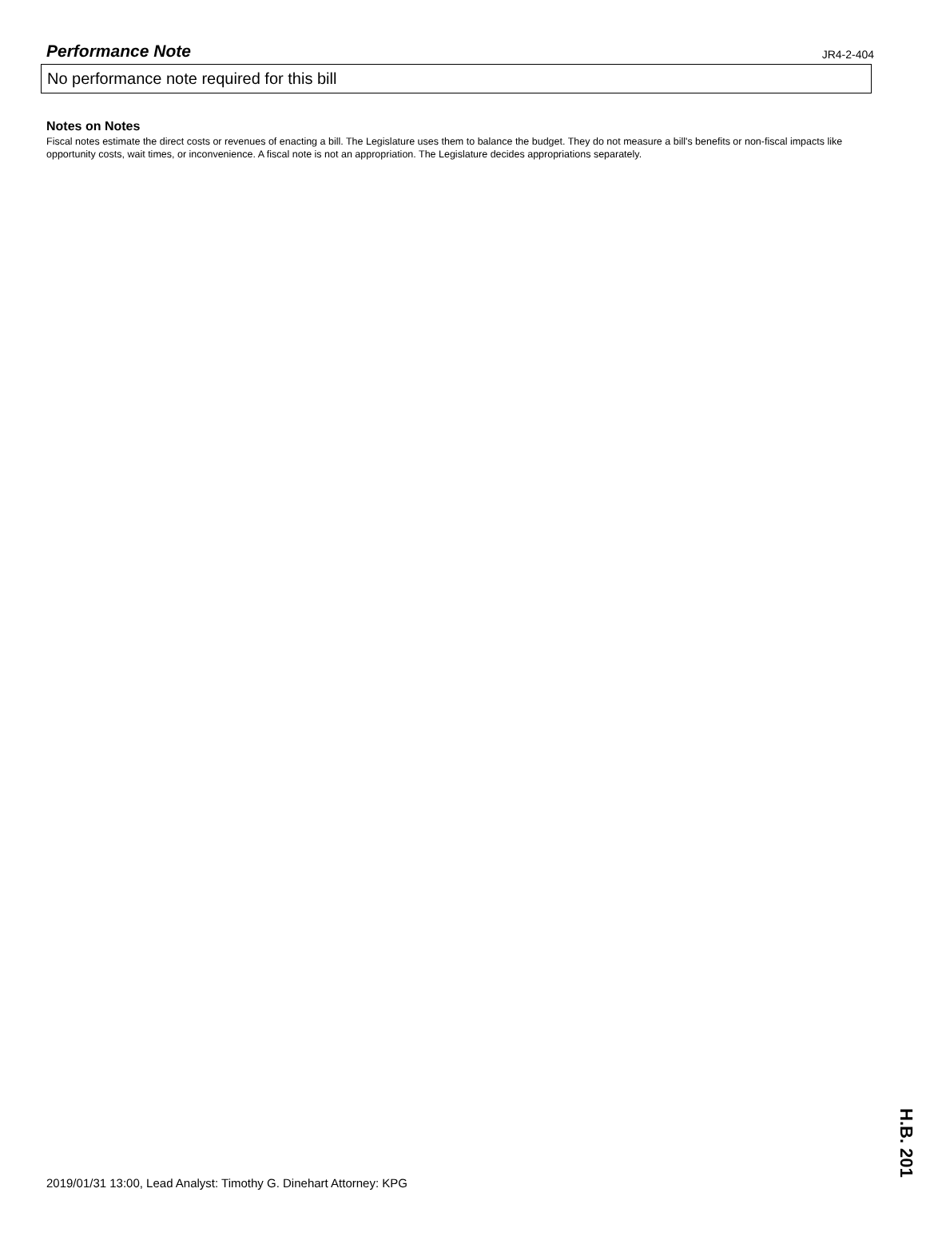Performance Note
JR4-2-404
No performance note required for this bill
Notes on Notes
Fiscal notes estimate the direct costs or revenues of enacting a bill. The Legislature uses them to balance the budget. They do not measure a bill's benefits or non-fiscal impacts like opportunity costs, wait times, or inconvenience. A fiscal note is not an appropriation. The Legislature decides appropriations separately.
2019/01/31 13:00, Lead Analyst: Timothy G. Dinehart Attorney: KPG
H.B. 201